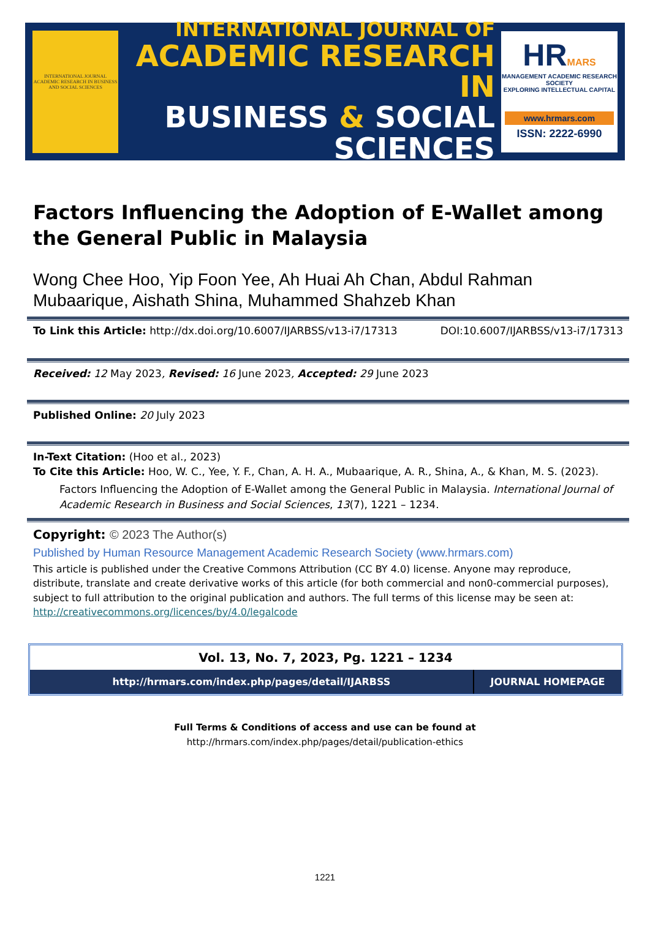INTERNATIONAL JOURNAL ACADEMIC RESEARCH IN BUSINESS AND SOCIAL SCIENCES
INTERNATIONAL JOURNAL OF
ACADEMIC RESEARCH IN
BUSINESS & SOCIAL SCIENCES
HRMARS
MANAGEMENT ACADEMIC RESEARCH SOCIETY
EXPLORING INTELLECTUAL CAPITAL
www.hrmars.com
ISSN: 2222-6990
Factors Influencing the Adoption of E-Wallet among the General Public in Malaysia
Wong Chee Hoo, Yip Foon Yee, Ah Huai Ah Chan, Abdul Rahman Mubaarique, Aishath Shina, Muhammed Shahzeb Khan
To Link this Article: http://dx.doi.org/10.6007/IJARBSS/v13-i7/17313 DOI:10.6007/IJARBSS/v13-i7/17313
Received: 12 May 2023, Revised: 16 June 2023, Accepted: 29 June 2023
Published Online: 20 July 2023
In-Text Citation: (Hoo et al., 2023)
To Cite this Article: Hoo, W. C., Yee, Y. F., Chan, A. H. A., Mubaarique, A. R., Shina, A., & Khan, M. S. (2023).
Factors Influencing the Adoption of E-Wallet among the General Public in Malaysia. International Journal of Academic Research in Business and Social Sciences, 13(7), 1221 – 1234.
Copyright: © 2023 The Author(s)
Published by Human Resource Management Academic Research Society (www.hrmars.com)
This article is published under the Creative Commons Attribution (CC BY 4.0) license. Anyone may reproduce, distribute, translate and create derivative works of this article (for both commercial and non0-commercial purposes), subject to full attribution to the original publication and authors. The full terms of this license may be seen at: http://creativecommons.org/licences/by/4.0/legalcode
| Vol. 13, No. 7, 2023, Pg. 1221 – 1234 | |
| --- | --- |
| http://hrmars.com/index.php/pages/detail/IJARBSS | JOURNAL HOMEPAGE |
Full Terms & Conditions of access and use can be found at
http://hrmars.com/index.php/pages/detail/publication-ethics
1221